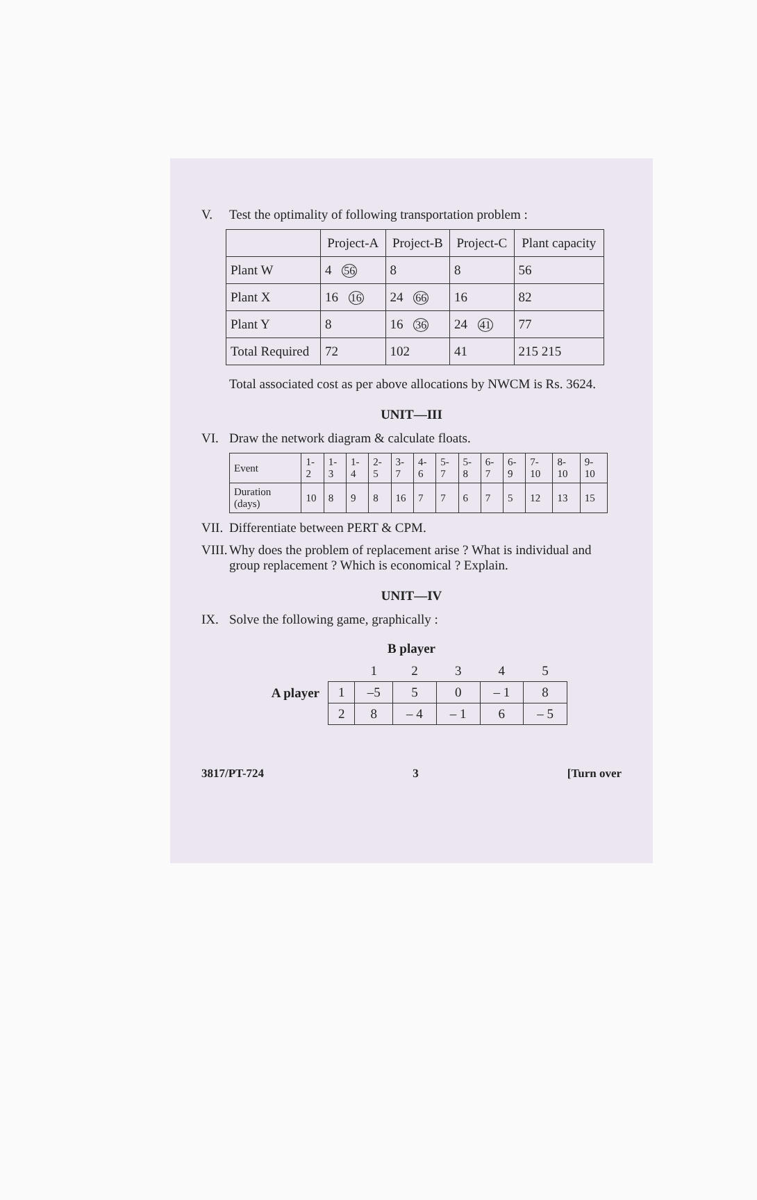V. Test the optimality of following transportation problem :
| | Project-A | Project-B | Project-C | Plant capacity |
| --- | --- | --- | --- | --- |
| Plant W | 4 56 | 8 | 8 | 56 |
| Plant X | 16 16 | 24 66 | 16 | 82 |
| Plant Y | 8 | 16 36 | 24 41 | 77 |
| Total Required | 72 | 102 | 41 | 215 215 |
Total associated cost as per above allocations by NWCM is Rs. 3624.
UNIT—III
VI. Draw the network diagram & calculate floats.
| Event | 1-2 | 1-3 | 1-4 | 2-5 | 3-7 | 4-6 | 5-7 | 5-8 | 6-7 | 6-9 | 7-10 | 8-10 | 9-10 |
| Duration (days) | 10 | 8 | 9 | 8 | 16 | 7 | 7 | 6 | 7 | 5 | 12 | 13 | 15 |
VII. Differentiate between PERT & CPM.
VIII. Why does the problem of replacement arise ? What is individual and group replacement ? Which is economical ? Explain.
UNIT—IV
IX. Solve the following game, graphically :
B player
A player
| | 1 | 2 | 3 | 4 | 5 |
| --- | --- | --- | --- | --- | --- |
| 1 | –5 | 5 | 0 | – 1 | 8 |
| 2 | 8 | – 4 | – 1 | 6 | – 5 |
3817/PT-724 3 [Turn over